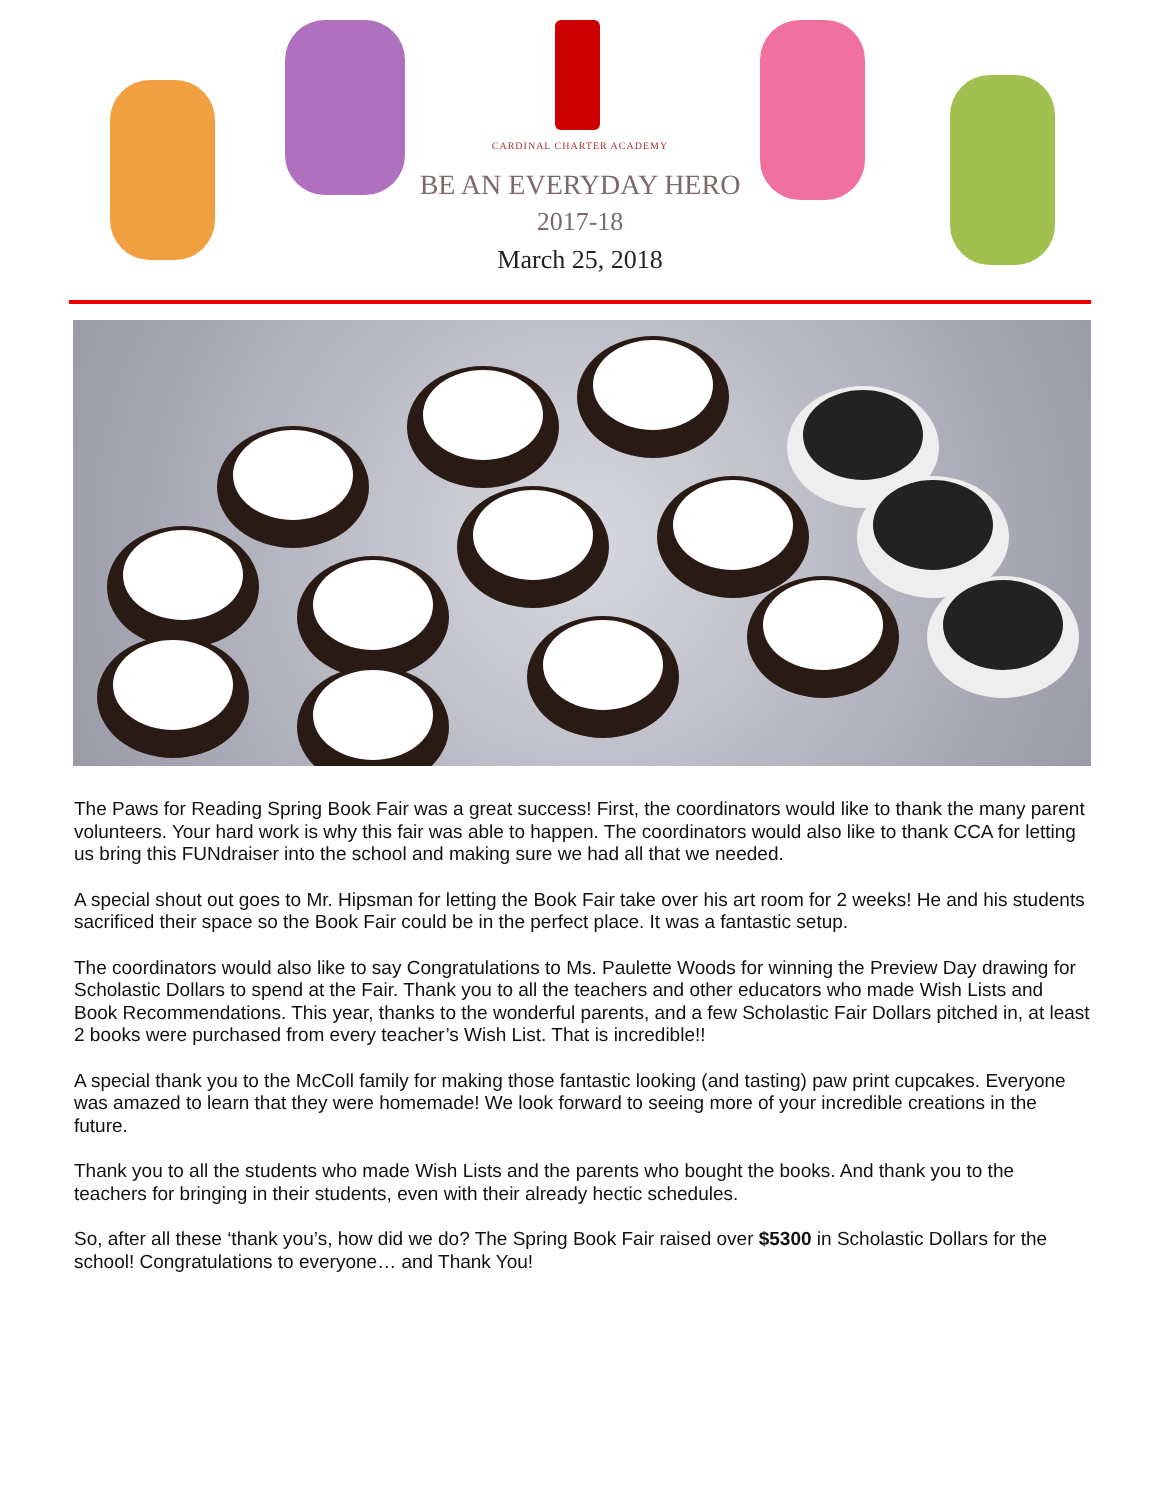CARDINAL CHARTER ACADEMY
BE AN EVERYDAY HERO
2017-18
March 25, 2018
The Paws for Reading Spring Book Fair was a great success! First, the coordinators would like to thank the many parent volunteers. Your hard work is why this fair was able to happen. The coordinators would also like to thank CCA for letting us bring this FUNdraiser into the school and making sure we had all that we needed.
A special shout out goes to Mr. Hipsman for letting the Book Fair take over his art room for 2 weeks! He and his students sacrificed their space so the Book Fair could be in the perfect place. It was a fantastic setup.
The coordinators would also like to say Congratulations to Ms. Paulette Woods for winning the Preview Day drawing for Scholastic Dollars to spend at the Fair. Thank you to all the teachers and other educators who made Wish Lists and Book Recommendations. This year, thanks to the wonderful parents, and a few Scholastic Fair Dollars pitched in, at least 2 books were purchased from every teacher’s Wish List. That is incredible!!
A special thank you to the McColl family for making those fantastic looking (and tasting) paw print cupcakes. Everyone was amazed to learn that they were homemade! We look forward to seeing more of your incredible creations in the future.
Thank you to all the students who made Wish Lists and the parents who bought the books. And thank you to the teachers for bringing in their students, even with their already hectic schedules.
So, after all these ‘thank you’s, how did we do? The Spring Book Fair raised over $5300 in Scholastic Dollars for the school! Congratulations to everyone… and Thank You!